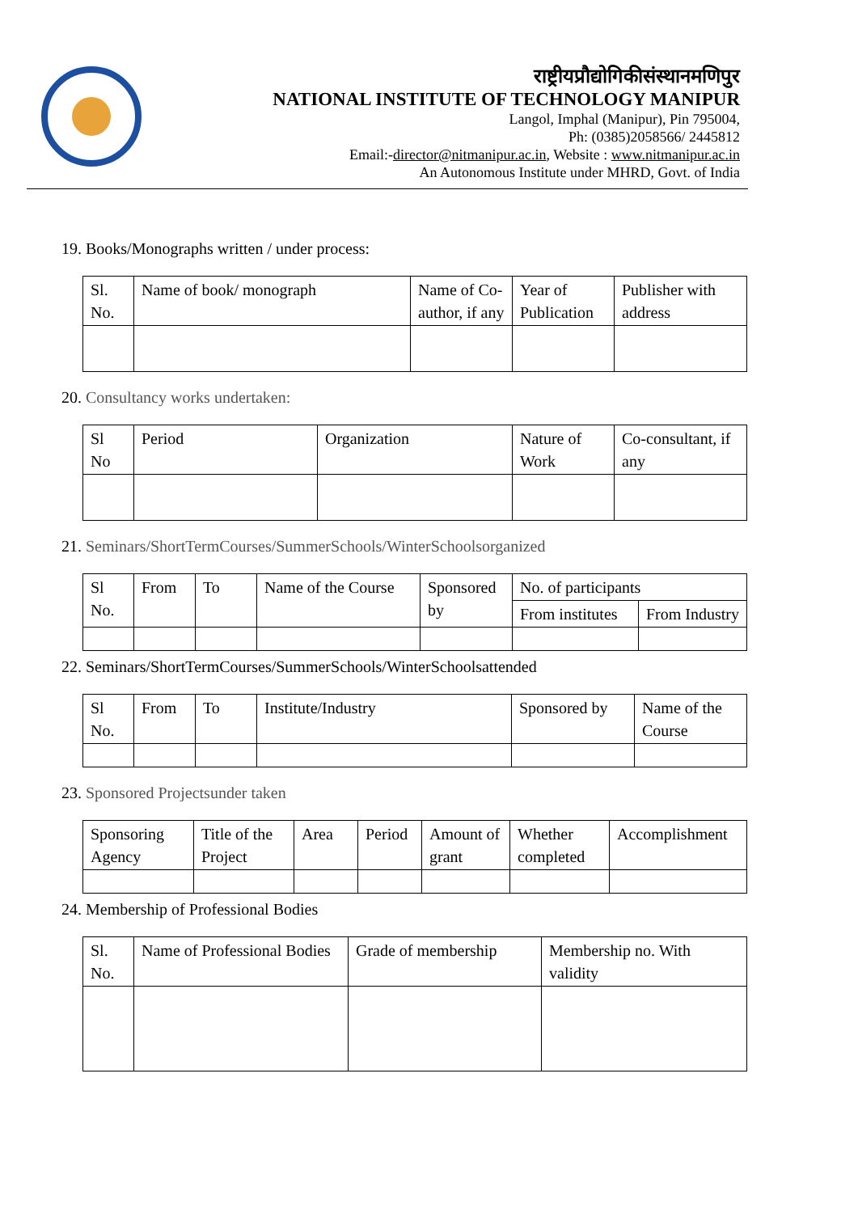राष्ट्रीयप्रौद्योगिकीसंस्थानमणिपुर
NATIONAL INSTITUTE OF TECHNOLOGY MANIPUR
Langol, Imphal (Manipur), Pin 795004,
Ph: (0385)2058566/ 2445812
Email:-director@nitmanipur.ac.in, Website : www.nitmanipur.ac.in
An Autonomous Institute under MHRD, Govt. of India
19. Books/Monographs written / under process:
| Sl. No. | Name of book/ monograph | Name of Co-author, if any | Year of Publication | Publisher with address |
20. Consultancy works undertaken:
| Sl No | Period | Organization | Nature of Work | Co-consultant, if any |
21. Seminars/ShortTermCourses/SummerSchools/WinterSchoolsorganized
| Sl No. | From | To | Name of the Course | Sponsored by | No. of participants | |
| | | | | | From institutes | From Industry |
22. Seminars/ShortTermCourses/SummerSchools/WinterSchoolsattended
| Sl No. | From | To | Institute/Industry | Sponsored by | Name of the Course |
23. Sponsored Projectsunder taken
| Sponsoring Agency | Title of the Project | Area | Period | Amount of grant | Whether completed | Accomplishment |
24. Membership of Professional Bodies
| Sl. No. | Name of Professional Bodies | Grade of membership | Membership no. With validity |